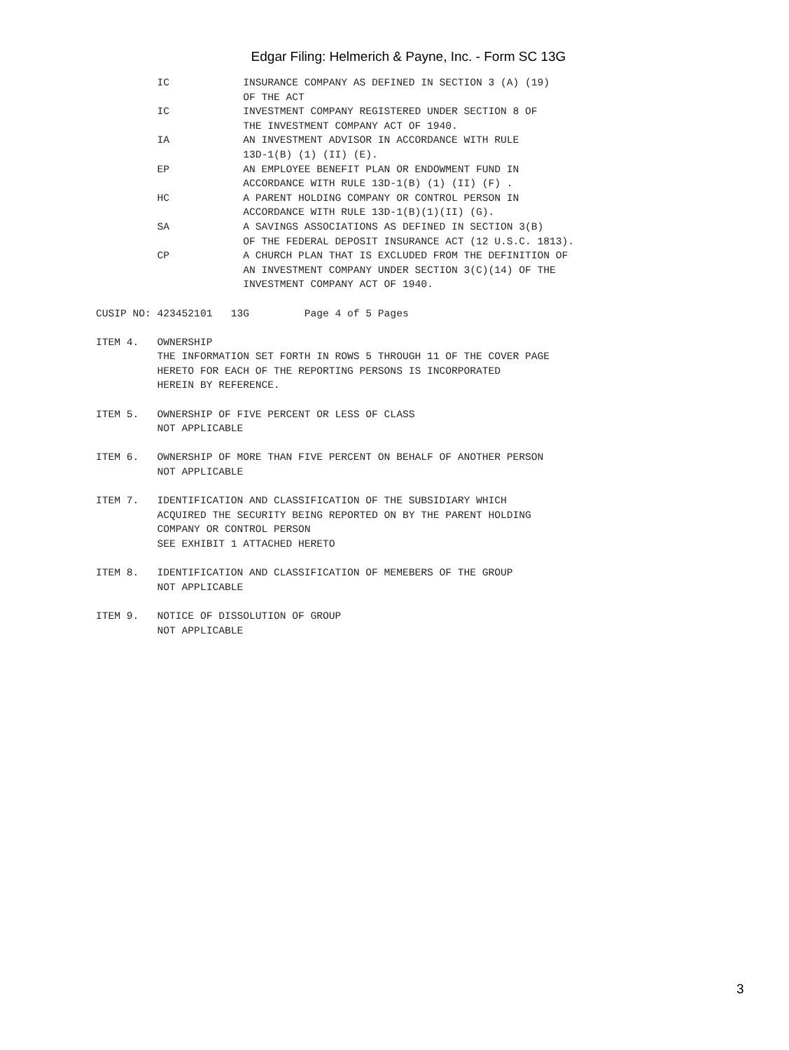Edgar Filing: Helmerich & Payne, Inc. - Form SC 13G
          IC            INSURANCE COMPANY AS DEFINED IN SECTION 3 (A) (19)
                        OF THE ACT
          IC            INVESTMENT COMPANY REGISTERED UNDER SECTION 8 OF
                        THE INVESTMENT COMPANY ACT OF 1940.
          IA            AN INVESTMENT ADVISOR IN ACCORDANCE WITH RULE
                        13D-1(B) (1) (II) (E).
          EP            AN EMPLOYEE BENEFIT PLAN OR ENDOWMENT FUND IN
                        ACCORDANCE WITH RULE 13D-1(B) (1) (II) (F) .
          HC            A PARENT HOLDING COMPANY OR CONTROL PERSON IN
                        ACCORDANCE WITH RULE 13D-1(B)(1)(II) (G).
          SA            A SAVINGS ASSOCIATIONS AS DEFINED IN SECTION 3(B)
                        OF THE FEDERAL DEPOSIT INSURANCE ACT (12 U.S.C. 1813).
          CP            A CHURCH PLAN THAT IS EXCLUDED FROM THE DEFINITION OF
                        AN INVESTMENT COMPANY UNDER SECTION 3(C)(14) OF THE
                        INVESTMENT COMPANY ACT OF 1940.

CUSIP NO: 423452101   13G         Page 4 of 5 Pages

ITEM 4.   OWNERSHIP
          THE INFORMATION SET FORTH IN ROWS 5 THROUGH 11 OF THE COVER PAGE
          HERETO FOR EACH OF THE REPORTING PERSONS IS INCORPORATED
          HEREIN BY REFERENCE.

ITEM 5.   OWNERSHIP OF FIVE PERCENT OR LESS OF CLASS
          NOT APPLICABLE

ITEM 6.   OWNERSHIP OF MORE THAN FIVE PERCENT ON BEHALF OF ANOTHER PERSON
          NOT APPLICABLE

ITEM 7.   IDENTIFICATION AND CLASSIFICATION OF THE SUBSIDIARY WHICH
          ACQUIRED THE SECURITY BEING REPORTED ON BY THE PARENT HOLDING
          COMPANY OR CONTROL PERSON
          SEE EXHIBIT 1 ATTACHED HERETO

ITEM 8.   IDENTIFICATION AND CLASSIFICATION OF MEMEBERS OF THE GROUP
          NOT APPLICABLE

ITEM 9.   NOTICE OF DISSOLUTION OF GROUP
          NOT APPLICABLE
3